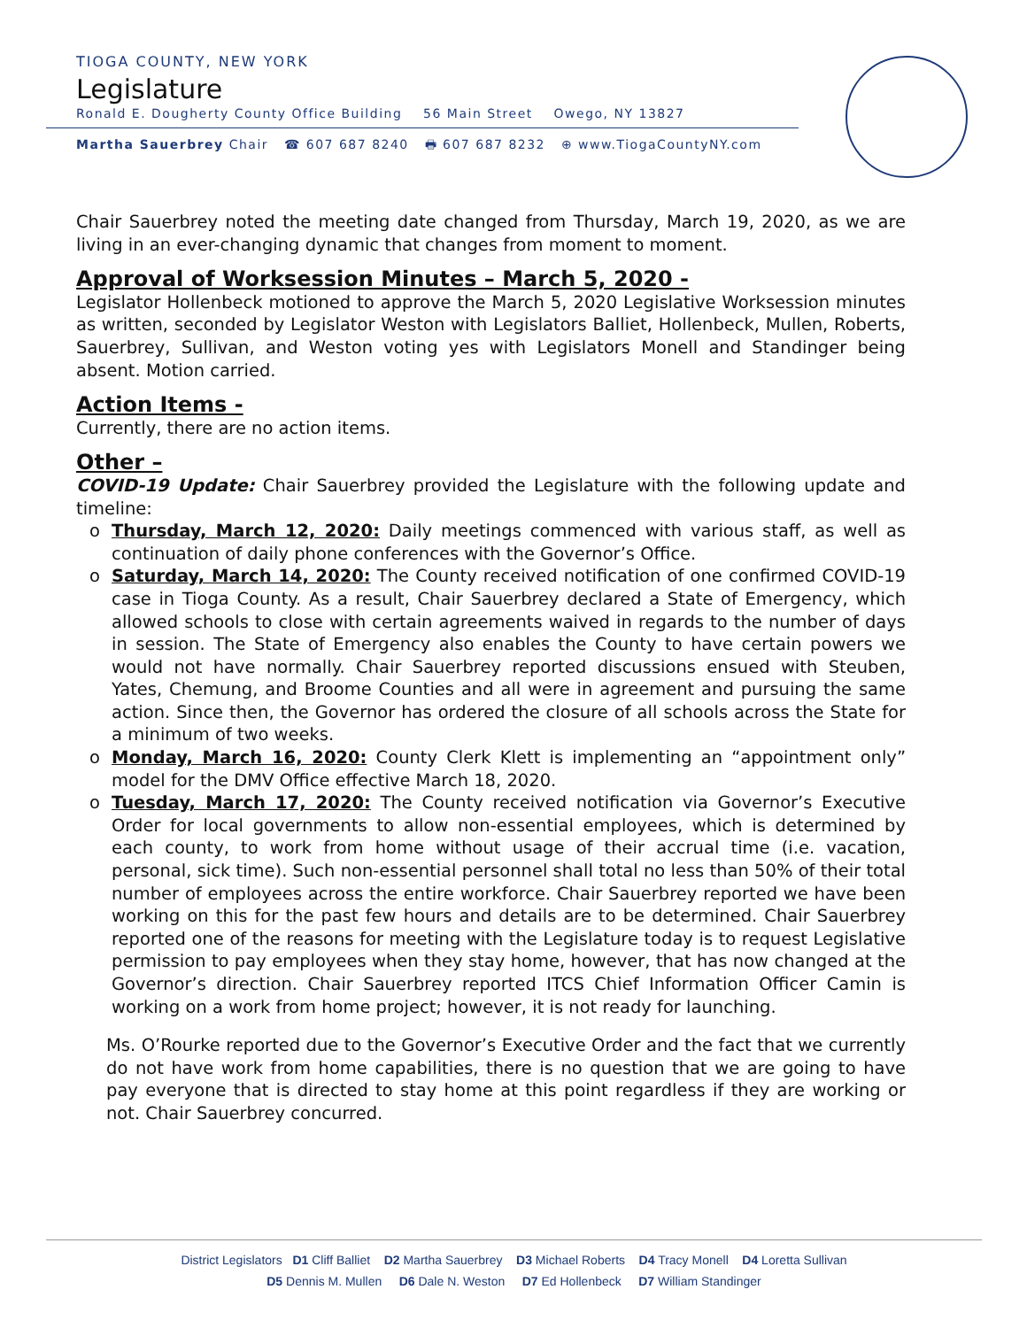TIOGA COUNTY, NEW YORK
Legislature
Ronald E. Dougherty County Office Building 56 Main Street Owego, NY 13827
Martha Sauerbrey Chair ☎ 607 687 8240 🖶 607 687 8232 ⊕ www.TiogaCountyNY.com
Chair Sauerbrey noted the meeting date changed from Thursday, March 19, 2020, as we are living in an ever-changing dynamic that changes from moment to moment.
Approval of Worksession Minutes – March 5, 2020 -
Legislator Hollenbeck motioned to approve the March 5, 2020 Legislative Worksession minutes as written, seconded by Legislator Weston with Legislators Balliet, Hollenbeck, Mullen, Roberts, Sauerbrey, Sullivan, and Weston voting yes with Legislators Monell and Standinger being absent. Motion carried.
Action Items -
Currently, there are no action items.
Other –
COVID-19 Update: Chair Sauerbrey provided the Legislature with the following update and timeline:
o Thursday, March 12, 2020: Daily meetings commenced with various staff, as well as continuation of daily phone conferences with the Governor’s Office.
o Saturday, March 14, 2020: The County received notification of one confirmed COVID-19 case in Tioga County. As a result, Chair Sauerbrey declared a State of Emergency, which allowed schools to close with certain agreements waived in regards to the number of days in session. The State of Emergency also enables the County to have certain powers we would not have normally. Chair Sauerbrey reported discussions ensued with Steuben, Yates, Chemung, and Broome Counties and all were in agreement and pursuing the same action. Since then, the Governor has ordered the closure of all schools across the State for a minimum of two weeks.
o Monday, March 16, 2020: County Clerk Klett is implementing an “appointment only” model for the DMV Office effective March 18, 2020.
o Tuesday, March 17, 2020: The County received notification via Governor’s Executive Order for local governments to allow non-essential employees, which is determined by each county, to work from home without usage of their accrual time (i.e. vacation, personal, sick time). Such non-essential personnel shall total no less than 50% of their total number of employees across the entire workforce. Chair Sauerbrey reported we have been working on this for the past few hours and details are to be determined. Chair Sauerbrey reported one of the reasons for meeting with the Legislature today is to request Legislative permission to pay employees when they stay home, however, that has now changed at the Governor’s direction. Chair Sauerbrey reported ITCS Chief Information Officer Camin is working on a work from home project; however, it is not ready for launching.
Ms. O’Rourke reported due to the Governor’s Executive Order and the fact that we currently do not have work from home capabilities, there is no question that we are going to have pay everyone that is directed to stay home at this point regardless if they are working or not. Chair Sauerbrey concurred.
District Legislators D1 Cliff Balliet D2 Martha Sauerbrey D3 Michael Roberts D4 Tracy Monell D4 Loretta Sullivan
D5 Dennis M. Mullen D6 Dale N. Weston D7 Ed Hollenbeck D7 William Standinger